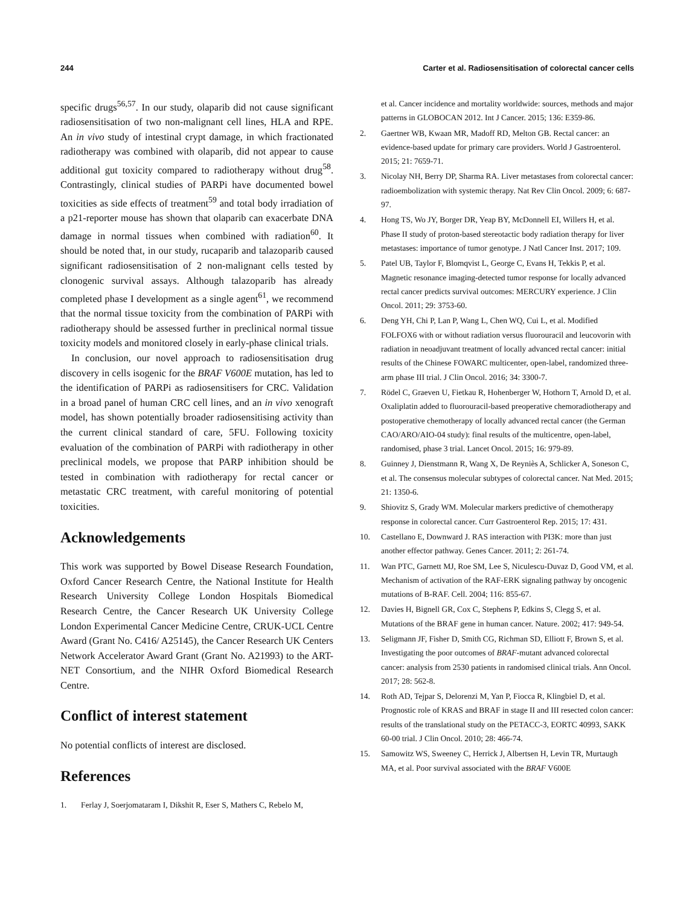244 Carter et al. Radiosensitisation of colorectal cancer cells
specific drugs<sup>56,57</sup>. In our study, olaparib did not cause significant radiosensitisation of two non-malignant cell lines, HLA and RPE. An in vivo study of intestinal crypt damage, in which fractionated radiotherapy was combined with olaparib, did not appear to cause additional gut toxicity compared to radiotherapy without drug<sup>58</sup>. Contrastingly, clinical studies of PARPi have documented bowel toxicities as side effects of treatment<sup>59</sup> and total body irradiation of a p21-reporter mouse has shown that olaparib can exacerbate DNA damage in normal tissues when combined with radiation<sup>60</sup>. It should be noted that, in our study, rucaparib and talazoparib caused significant radiosensitisation of 2 non-malignant cells tested by clonogenic survival assays. Although talazoparib has already completed phase I development as a single agent<sup>61</sup>, we recommend that the normal tissue toxicity from the combination of PARPi with radiotherapy should be assessed further in preclinical normal tissue toxicity models and monitored closely in early-phase clinical trials.
In conclusion, our novel approach to radiosensitisation drug discovery in cells isogenic for the BRAF V600E mutation, has led to the identification of PARPi as radiosensitisers for CRC. Validation in a broad panel of human CRC cell lines, and an in vivo xenograft model, has shown potentially broader radiosensitising activity than the current clinical standard of care, 5FU. Following toxicity evaluation of the combination of PARPi with radiotherapy in other preclinical models, we propose that PARP inhibition should be tested in combination with radiotherapy for rectal cancer or metastatic CRC treatment, with careful monitoring of potential toxicities.
Acknowledgements
This work was supported by Bowel Disease Research Foundation, Oxford Cancer Research Centre, the National Institute for Health Research University College London Hospitals Biomedical Research Centre, the Cancer Research UK University College London Experimental Cancer Medicine Centre, CRUK-UCL Centre Award (Grant No. C416/ A25145), the Cancer Research UK Centers Network Accelerator Award Grant (Grant No. A21993) to the ART-NET Consortium, and the NIHR Oxford Biomedical Research Centre.
Conflict of interest statement
No potential conflicts of interest are disclosed.
References
1. Ferlay J, Soerjomataram I, Dikshit R, Eser S, Mathers C, Rebelo M,
et al. Cancer incidence and mortality worldwide: sources, methods and major patterns in GLOBOCAN 2012. Int J Cancer. 2015; 136: E359-86.
2. Gaertner WB, Kwaan MR, Madoff RD, Melton GB. Rectal cancer: an evidence-based update for primary care providers. World J Gastroenterol. 2015; 21: 7659-71.
3. Nicolay NH, Berry DP, Sharma RA. Liver metastases from colorectal cancer: radioembolization with systemic therapy. Nat Rev Clin Oncol. 2009; 6: 687-97.
4. Hong TS, Wo JY, Borger DR, Yeap BY, McDonnell EI, Willers H, et al. Phase II study of proton-based stereotactic body radiation therapy for liver metastases: importance of tumor genotype. J Natl Cancer Inst. 2017; 109.
5. Patel UB, Taylor F, Blomqvist L, George C, Evans H, Tekkis P, et al. Magnetic resonance imaging-detected tumor response for locally advanced rectal cancer predicts survival outcomes: MERCURY experience. J Clin Oncol. 2011; 29: 3753-60.
6. Deng YH, Chi P, Lan P, Wang L, Chen WQ, Cui L, et al. Modified FOLFOX6 with or without radiation versus fluorouracil and leucovorin with radiation in neoadjuvant treatment of locally advanced rectal cancer: initial results of the Chinese FOWARC multicenter, open-label, randomized three-arm phase III trial. J Clin Oncol. 2016; 34: 3300-7.
7. Rödel C, Graeven U, Fietkau R, Hohenberger W, Hothorn T, Arnold D, et al. Oxaliplatin added to fluorouracil-based preoperative chemoradiotherapy and postoperative chemotherapy of locally advanced rectal cancer (the German CAO/ARO/AIO-04 study): final results of the multicentre, open-label, randomised, phase 3 trial. Lancet Oncol. 2015; 16: 979-89.
8. Guinney J, Dienstmann R, Wang X, De Reyniès A, Schlicker A, Soneson C, et al. The consensus molecular subtypes of colorectal cancer. Nat Med. 2015; 21: 1350-6.
9. Shiovitz S, Grady WM. Molecular markers predictive of chemotherapy response in colorectal cancer. Curr Gastroenterol Rep. 2015; 17: 431.
10. Castellano E, Downward J. RAS interaction with PI3K: more than just another effector pathway. Genes Cancer. 2011; 2: 261-74.
11. Wan PTC, Garnett MJ, Roe SM, Lee S, Niculescu-Duvaz D, Good VM, et al. Mechanism of activation of the RAF-ERK signaling pathway by oncogenic mutations of B-RAF. Cell. 2004; 116: 855-67.
12. Davies H, Bignell GR, Cox C, Stephens P, Edkins S, Clegg S, et al. Mutations of the BRAF gene in human cancer. Nature. 2002; 417: 949-54.
13. Seligmann JF, Fisher D, Smith CG, Richman SD, Elliott F, Brown S, et al. Investigating the poor outcomes of BRAF-mutant advanced colorectal cancer: analysis from 2530 patients in randomised clinical trials. Ann Oncol. 2017; 28: 562-8.
14. Roth AD, Tejpar S, Delorenzi M, Yan P, Fiocca R, Klingbiel D, et al. Prognostic role of KRAS and BRAF in stage II and III resected colon cancer: results of the translational study on the PETACC-3, EORTC 40993, SAKK 60-00 trial. J Clin Oncol. 2010; 28: 466-74.
15. Samowitz WS, Sweeney C, Herrick J, Albertsen H, Levin TR, Murtaugh MA, et al. Poor survival associated with the BRAF V600E